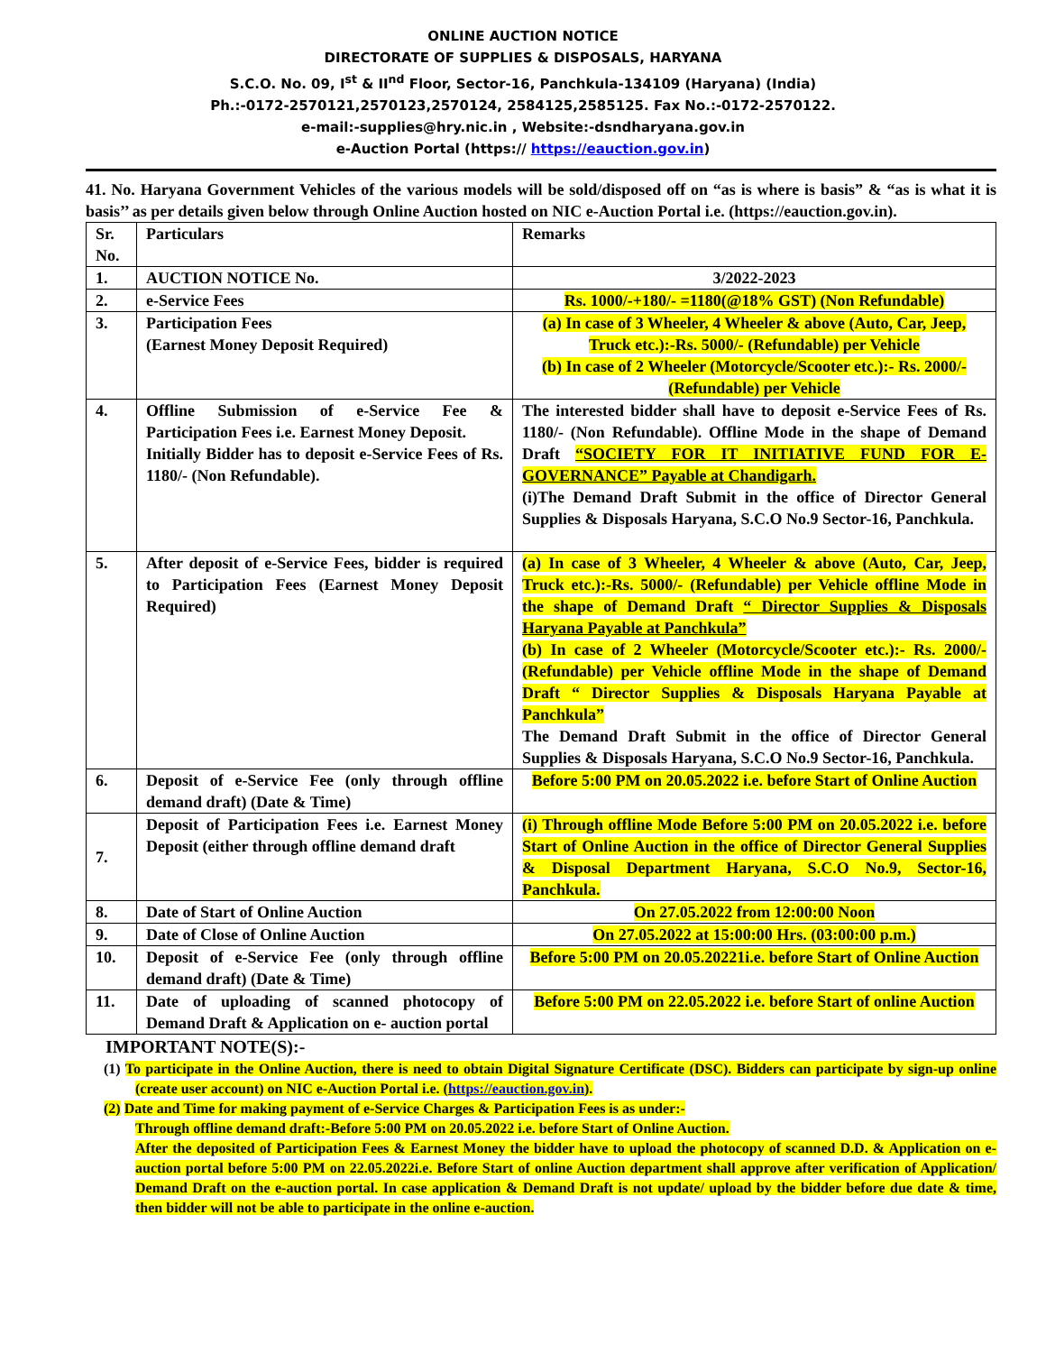ONLINE AUCTION NOTICE
DIRECTORATE OF SUPPLIES & DISPOSALS, HARYANA
S.C.O. No. 09, I<sup>st</sup> & II<sup>nd</sup> Floor, Sector-16, Panchkula-134109 (Haryana) (India)
Ph.:-0172-2570121,2570123,2570124, 2584125,2585125. Fax No.:-0172-2570122.
e-mail:-supplies@hry.nic.in , Website:-dsndharyana.gov.in
e-Auction Portal (https:// https://eauction.gov.in)
41. No. Haryana Government Vehicles of the various models will be sold/disposed off on “as is where is basis” & “as is what it is basis’’ as per details given below through Online Auction hosted on NIC e-Auction Portal i.e. (https://eauction.gov.in).
| Sr. No. | Particulars | Remarks |
| --- | --- | --- |
| 1. | AUCTION NOTICE No. | 3/2022-2023 |
| 2. | e-Service Fees | Rs. 1000/-+180/- =1180(@18% GST) (Non Refundable) |
| 3. | Participation Fees (Earnest Money Deposit Required) | (a) In case of 3 Wheeler, 4 Wheeler & above (Auto, Car, Jeep, Truck etc.):-Rs. 5000/- (Refundable) per Vehicle (b) In case of 2 Wheeler (Motorcycle/Scooter etc.):- Rs. 2000/- (Refundable) per Vehicle |
| 4. | Offline Submission of e-Service Fee & Participation Fees i.e. Earnest Money Deposit. Initially Bidder has to deposit e-Service Fees of Rs. 1180/- (Non Refundable). | The interested bidder shall have to deposit e-Service Fees of Rs. 1180/- (Non Refundable). Offline Mode in the shape of Demand Draft “SOCIETY FOR IT INITIATIVE FUND FOR E-GOVERNANCE” Payable at Chandigarh. (i)The Demand Draft Submit in the office of Director General Supplies & Disposals Haryana, S.C.O No.9 Sector-16, Panchkula. |
| 5. | After deposit of e-Service Fees, bidder is required to Participation Fees (Earnest Money Deposit Required) | (a) In case of 3 Wheeler, 4 Wheeler & above (Auto, Car, Jeep, Truck etc.):-Rs. 5000/- (Refundable) per Vehicle offline Mode in the shape of Demand Draft “ Director Supplies & Disposals Haryana Payable at Panchkula” (b) In case of 2 Wheeler (Motorcycle/Scooter etc.):- Rs. 2000/- (Refundable) per Vehicle offline Mode in the shape of Demand Draft “ Director Supplies & Disposals Haryana Payable at Panchkula” The Demand Draft Submit in the office of Director General Supplies & Disposals Haryana, S.C.O No.9 Sector-16, Panchkula. |
| 6. | Deposit of e-Service Fee (only through offline demand draft) (Date & Time) | Before 5:00 PM on 20.05.2022 i.e. before Start of Online Auction |
| 7. | Deposit of Participation Fees i.e. Earnest Money Deposit (either through offline demand draft | (i) Through offline Mode Before 5:00 PM on 20.05.2022 i.e. before Start of Online Auction in the office of Director General Supplies & Disposal Department Haryana, S.C.O No.9, Sector-16, Panchkula. |
| 8. | Date of Start of Online Auction | On 27.05.2022 from 12:00:00 Noon |
| 9. | Date of Close of Online Auction | On 27.05.2022 at 15:00:00 Hrs. (03:00:00 p.m.) |
| 10. | Deposit of e-Service Fee (only through offline demand draft) (Date & Time) | Before 5:00 PM on 20.05.20221i.e. before Start of Online Auction |
| 11. | Date of uploading of scanned photocopy of Demand Draft & Application on e- auction portal | Before 5:00 PM on 22.05.2022 i.e. before Start of online Auction |
IMPORTANT NOTE(S):-
(1) To participate in the Online Auction, there is need to obtain Digital Signature Certificate (DSC). Bidders can participate by sign-up online (create user account) on NIC e-Auction Portal i.e. (https://eauction.gov.in).
(2) Date and Time for making payment of e-Service Charges & Participation Fees is as under:-
Through offline demand draft:-Before 5:00 PM on 20.05.2022 i.e. before Start of Online Auction.
After the deposited of Participation Fees & Earnest Money the bidder have to upload the photocopy of scanned D.D. & Application on e- auction portal before 5:00 PM on 22.05.2022i.e. Before Start of online Auction department shall approve after verification of Application/ Demand Draft on the e-auction portal. In case application & Demand Draft is not update/ upload by the bidder before due date & time, then bidder will not be able to participate in the online e-auction.